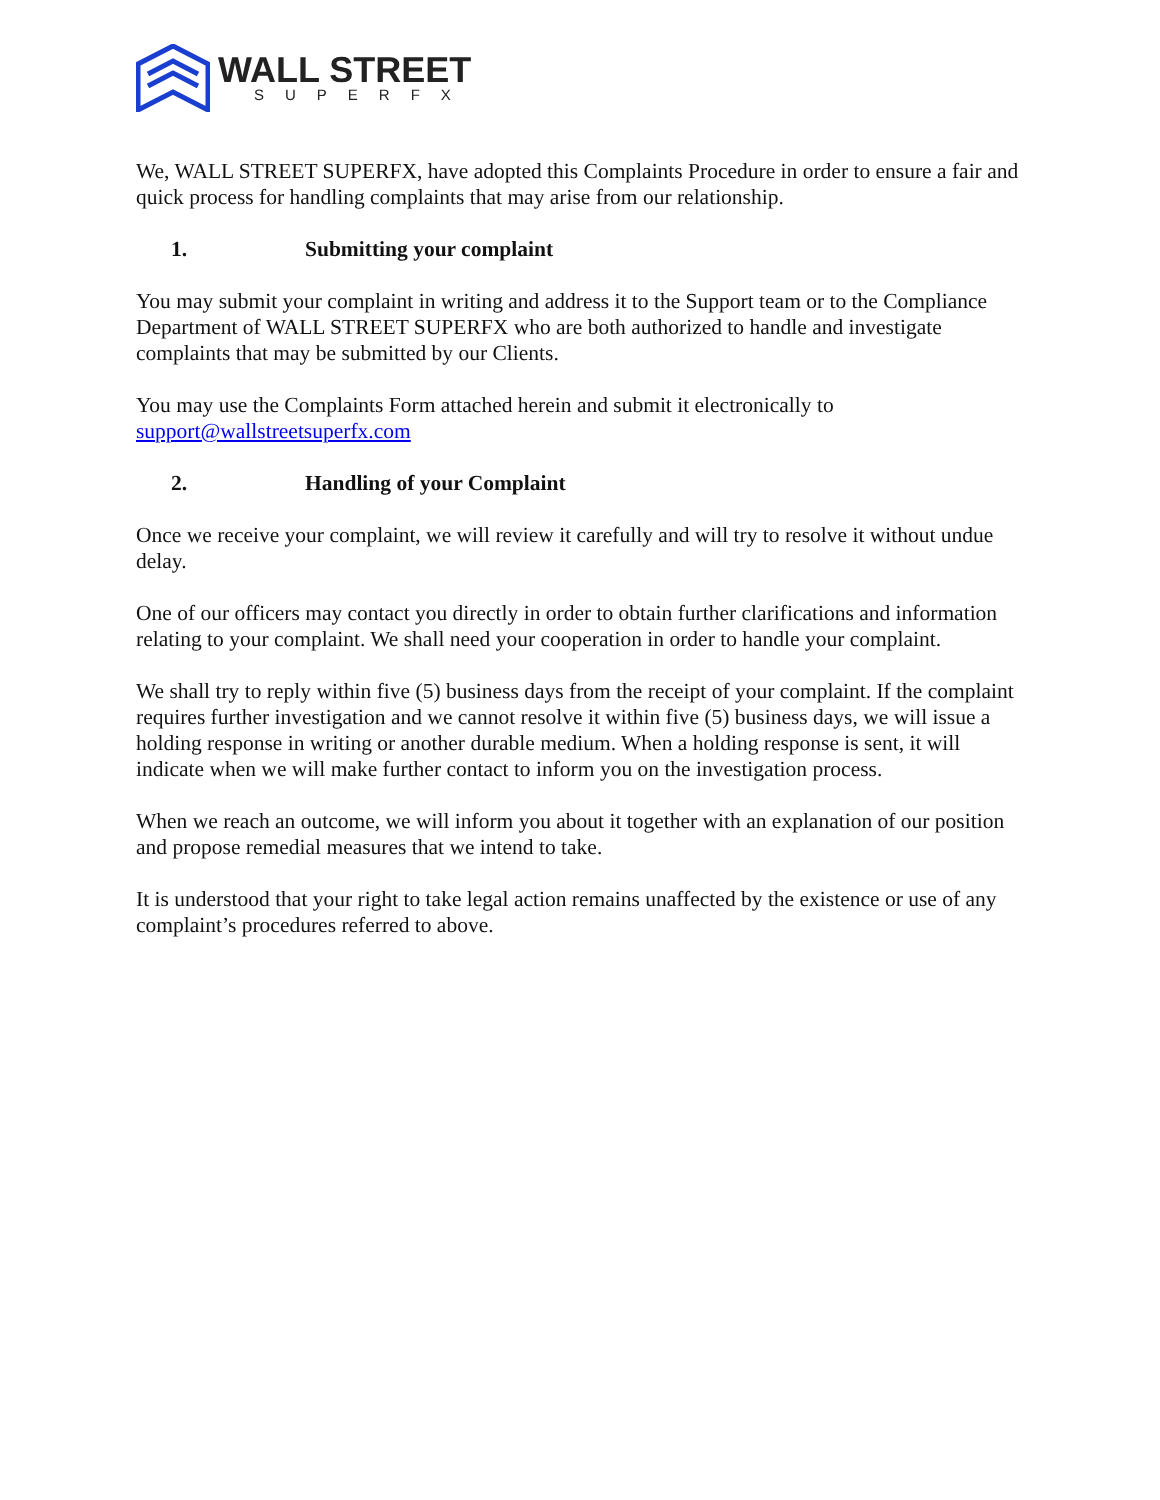WALL STREET
SUPERFX
We, WALL STREET SUPERFX, have adopted this Complaints Procedure in order to ensure a fair and quick process for handling complaints that may arise from our relationship.
1. Submitting your complaint
You may submit your complaint in writing and address it to the Support team or to the Compliance Department of WALL STREET SUPERFX who are both authorized to handle and investigate complaints that may be submitted by our Clients.
You may use the Complaints Form attached herein and submit it electronically to support@wallstreetsuperfx.com
2. Handling of your Complaint
Once we receive your complaint, we will review it carefully and will try to resolve it without undue delay.
One of our officers may contact you directly in order to obtain further clarifications and information relating to your complaint. We shall need your cooperation in order to handle your complaint.
We shall try to reply within five (5) business days from the receipt of your complaint. If the complaint requires further investigation and we cannot resolve it within five (5) business days, we will issue a holding response in writing or another durable medium. When a holding response is sent, it will indicate when we will make further contact to inform you on the investigation process.
When we reach an outcome, we will inform you about it together with an explanation of our position and propose remedial measures that we intend to take.
It is understood that your right to take legal action remains unaffected by the existence or use of any complaint’s procedures referred to above.